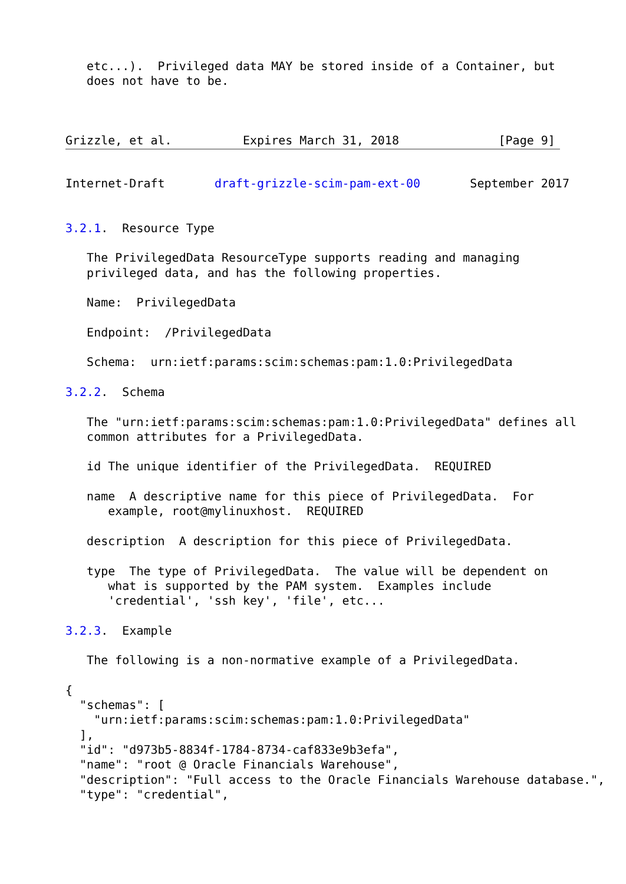etc...).  Privileged data MAY be stored inside of a Container, but
   does not have to be.



Grizzle, et al.          Expires March 31, 2018              [Page 9]
Internet-Draft       draft-grizzle-scim-pam-ext-00       September 2017


3.2.1.  Resource Type

   The PrivilegedData ResourceType supports reading and managing
   privileged data, and has the following properties.

   Name:  PrivilegedData

   Endpoint:  /PrivilegedData

   Schema:  urn:ietf:params:scim:schemas:pam:1.0:PrivilegedData

3.2.2.  Schema

   The "urn:ietf:params:scim:schemas:pam:1.0:PrivilegedData" defines all
   common attributes for a PrivilegedData.

   id The unique identifier of the PrivilegedData.  REQUIRED

   name  A descriptive name for this piece of PrivilegedData.  For
      example, root@mylinuxhost.  REQUIRED

   description  A description for this piece of PrivilegedData.

   type  The type of PrivilegedData.  The value will be dependent on
      what is supported by the PAM system.  Examples include
      'credential', 'ssh key', 'file', etc...

3.2.3.  Example

   The following is a non-normative example of a PrivilegedData.

{
  "schemas": [
    "urn:ietf:params:scim:schemas:pam:1.0:PrivilegedData"
  ],
  "id": "d973b5-8834f-1784-8734-caf833e9b3efa",
  "name": "root @ Oracle Financials Warehouse",
  "description": "Full access to the Oracle Financials Warehouse database.",
  "type": "credential",